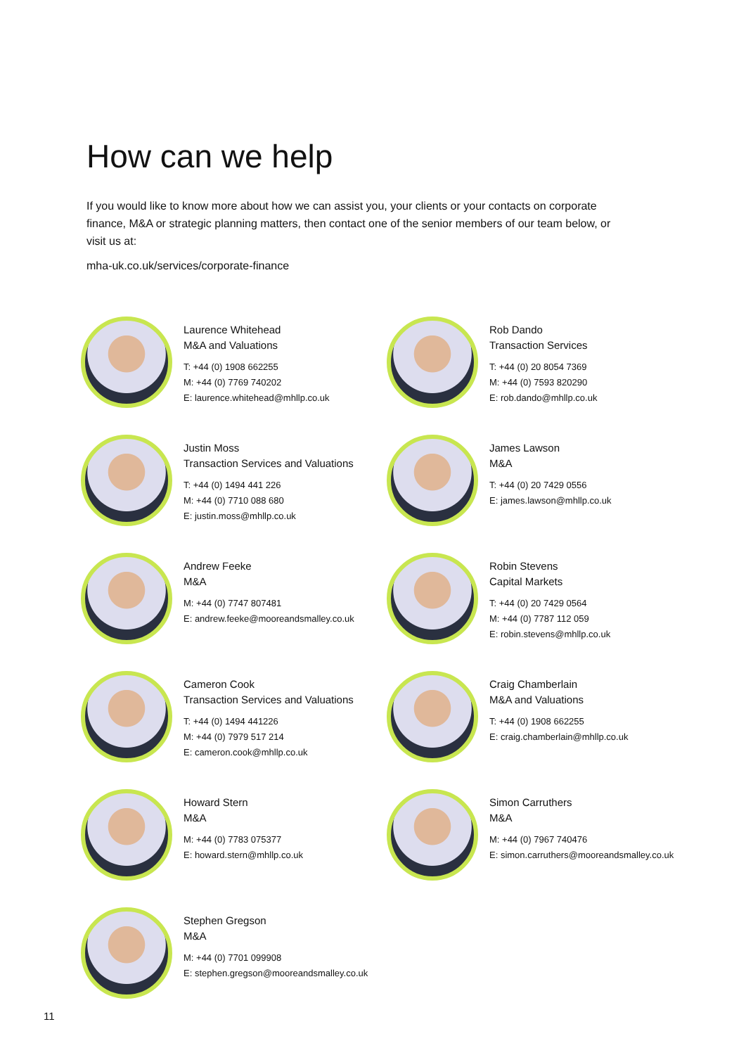How can we help
If you would like to know more about how we can assist you, your clients or your contacts on corporate finance, M&A or strategic planning matters, then contact one of the senior members of our team below, or visit us at:
mha-uk.co.uk/services/corporate-finance
Laurence Whitehead
M&A and Valuations
T: +44 (0) 1908 662255
M: +44 (0) 7769 740202
E: laurence.whitehead@mhllp.co.uk
Rob Dando
Transaction Services
T: +44 (0) 20 8054 7369
M: +44 (0) 7593 820290
E: rob.dando@mhllp.co.uk
Justin Moss
Transaction Services and Valuations
T: +44 (0) 1494 441 226
M: +44 (0) 7710 088 680
E: justin.moss@mhllp.co.uk
James Lawson
M&A
T: +44 (0) 20 7429 0556
E: james.lawson@mhllp.co.uk
Andrew Feeke
M&A
M: +44 (0) 7747 807481
E: andrew.feeke@mooreandsmalley.co.uk
Robin Stevens
Capital Markets
T: +44 (0) 20 7429 0564
M: +44 (0) 7787 112 059
E: robin.stevens@mhllp.co.uk
Cameron Cook
Transaction Services and Valuations
T: +44 (0) 1494 441226
M: +44 (0) 7979 517 214
E: cameron.cook@mhllp.co.uk
Craig Chamberlain
M&A and Valuations
T: +44 (0) 1908 662255
E: craig.chamberlain@mhllp.co.uk
Howard Stern
M&A
M: +44 (0) 7783 075377
E: howard.stern@mhllp.co.uk
Simon Carruthers
M&A
M: +44 (0) 7967 740476
E: simon.carruthers@mooreandsmalley.co.uk
Stephen Gregson
M&A
M: +44 (0) 7701 099908
E: stephen.gregson@mooreandsmalley.co.uk
11